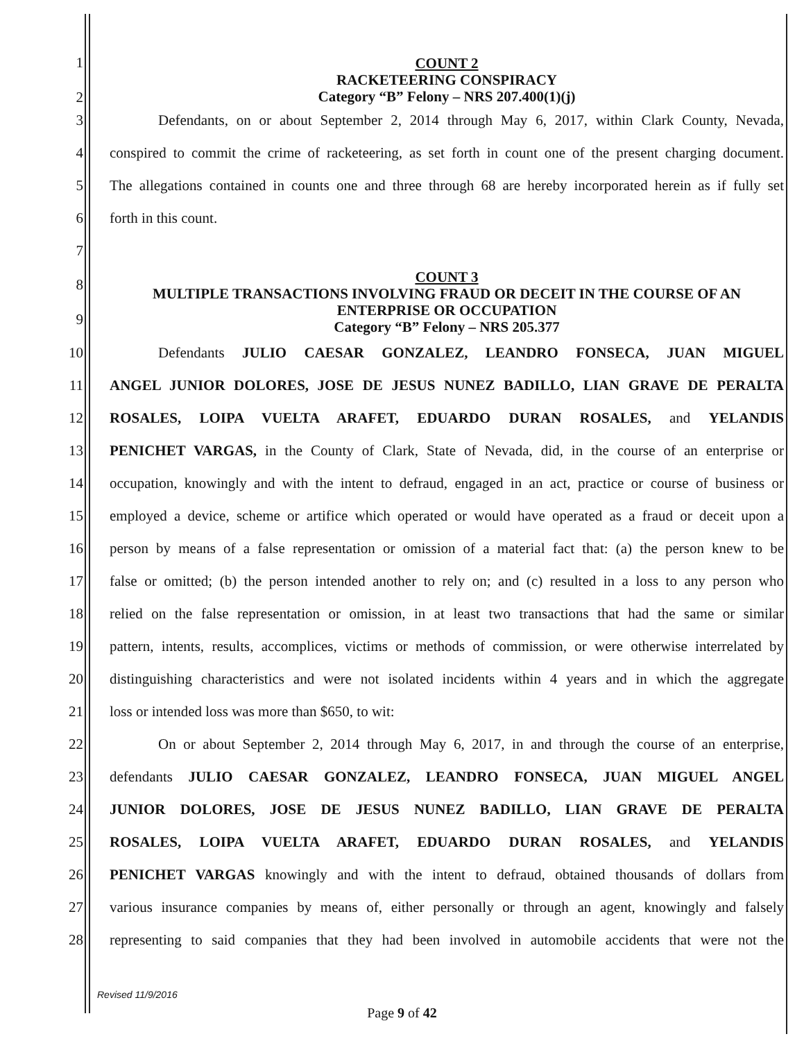1
2
COUNT 2
RACKETEERING CONSPIRACY
Category “B” Felony – NRS 207.400(1)(j)
3
Defendants, on or about September 2, 2014 through May 6, 2017, within Clark County, Nevada,
4
conspired to commit the crime of racketeering, as set forth in count one of the present charging document.
5
The allegations contained in counts one and three through 68 are hereby incorporated herein as if fully set
6 forth in this count.
7
8
9
COUNT 3
MULTIPLE TRANSACTIONS INVOLVING FRAUD OR DECEIT IN THE COURSE OF AN ENTERPRISE OR OCCUPATION
Category “B” Felony – NRS 205.377
10
Defendants JULIO CAESAR GONZALEZ, LEANDRO FONSECA, JUAN MIGUEL
11
ANGEL JUNIOR DOLORES, JOSE DE JESUS NUNEZ BADILLO, LIAN GRAVE DE PERALTA
12
ROSALES, LOIPA VUELTA ARAFET, EDUARDO DURAN ROSALES, and YELANDIS
13
PENICHET VARGAS, in the County of Clark, State of Nevada, did, in the course of an enterprise or
14
occupation, knowingly and with the intent to defraud, engaged in an act, practice or course of business or
15
employed a device, scheme or artifice which operated or would have operated as a fraud or deceit upon a
16
person by means of a false representation or omission of a material fact that: (a) the person knew to be
17
false or omitted; (b) the person intended another to rely on; and (c) resulted in a loss to any person who
18
relied on the false representation or omission, in at least two transactions that had the same or similar
19
pattern, intents, results, accomplices, victims or methods of commission, or were otherwise interrelated by
20
distinguishing characteristics and were not isolated incidents within 4 years and in which the aggregate
21
loss or intended loss was more than $650, to wit:
22
On or about September 2, 2014 through May 6, 2017, in and through the course of an enterprise,
23
defendants JULIO CAESAR GONZALEZ, LEANDRO FONSECA, JUAN MIGUEL ANGEL
24
JUNIOR DOLORES, JOSE DE JESUS NUNEZ BADILLO, LIAN GRAVE DE PERALTA
25
ROSALES, LOIPA VUELTA ARAFET, EDUARDO DURAN ROSALES, and YELANDIS
26
PENICHET VARGAS knowingly and with the intent to defraud, obtained thousands of dollars from
27
various insurance companies by means of, either personally or through an agent, knowingly and falsely
28
representing to said companies that they had been involved in automobile accidents that were not the
Revised 11/9/2016
Page 9 of 42